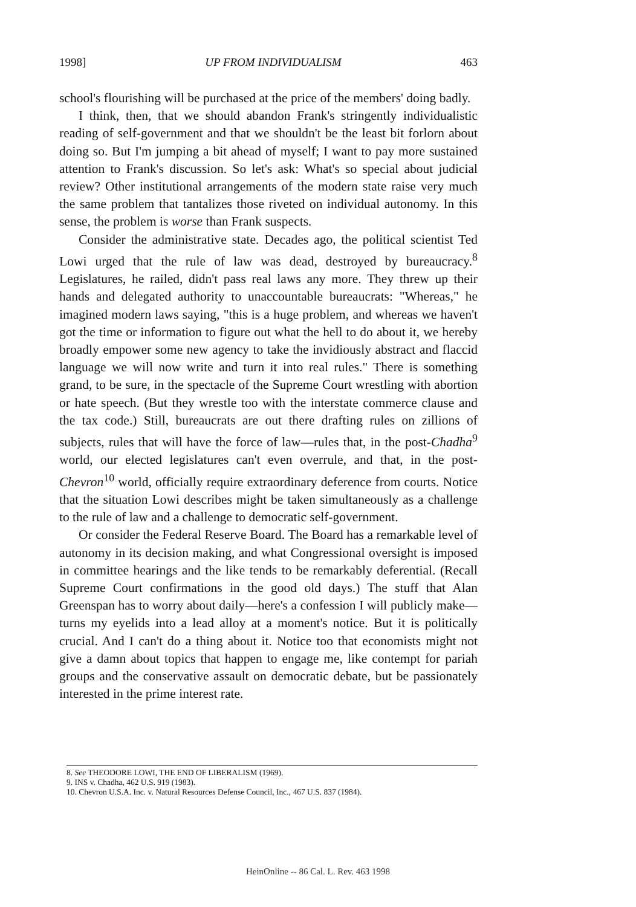1998] UP FROM INDIVIDUALISM 463
school's flourishing will be purchased at the price of the members' doing badly.
I think, then, that we should abandon Frank's stringently individualistic reading of self-government and that we shouldn't be the least bit forlorn about doing so. But I'm jumping a bit ahead of myself; I want to pay more sustained attention to Frank's discussion. So let's ask: What's so special about judicial review? Other institutional arrangements of the modern state raise very much the same problem that tantalizes those riveted on individual autonomy. In this sense, the problem is worse than Frank suspects.
Consider the administrative state. Decades ago, the political scientist Ted Lowi urged that the rule of law was dead, destroyed by bureaucracy.<sup>8</sup> Legislatures, he railed, didn't pass real laws any more. They threw up their hands and delegated authority to unaccountable bureaucrats: "Whereas," he imagined modern laws saying, "this is a huge problem, and whereas we haven't got the time or information to figure out what the hell to do about it, we hereby broadly empower some new agency to take the invidiously abstract and flaccid language we will now write and turn it into real rules." There is something grand, to be sure, in the spectacle of the Supreme Court wrestling with abortion or hate speech. (But they wrestle too with the interstate commerce clause and the tax code.) Still, bureaucrats are out there drafting rules on zillions of subjects, rules that will have the force of law—rules that, in the post-Chadha<sup>9</sup> world, our elected legislatures can't even overrule, and that, in the post-Chevron<sup>10</sup> world, officially require extraordinary deference from courts. Notice that the situation Lowi describes might be taken simultaneously as a challenge to the rule of law and a challenge to democratic self-government.
Or consider the Federal Reserve Board. The Board has a remarkable level of autonomy in its decision making, and what Congressional oversight is imposed in committee hearings and the like tends to be remarkably deferential. (Recall Supreme Court confirmations in the good old days.) The stuff that Alan Greenspan has to worry about daily—here's a confession I will publicly make—turns my eyelids into a lead alloy at a moment's notice. But it is politically crucial. And I can't do a thing about it. Notice too that economists might not give a damn about topics that happen to engage me, like contempt for pariah groups and the conservative assault on democratic debate, but be passionately interested in the prime interest rate.
8. See THEODORE LOWI, THE END OF LIBERALISM (1969).
9. INS v. Chadha, 462 U.S. 919 (1983).
10. Chevron U.S.A. Inc. v. Natural Resources Defense Council, Inc., 467 U.S. 837 (1984).
HeinOnline -- 86 Cal. L. Rev. 463 1998